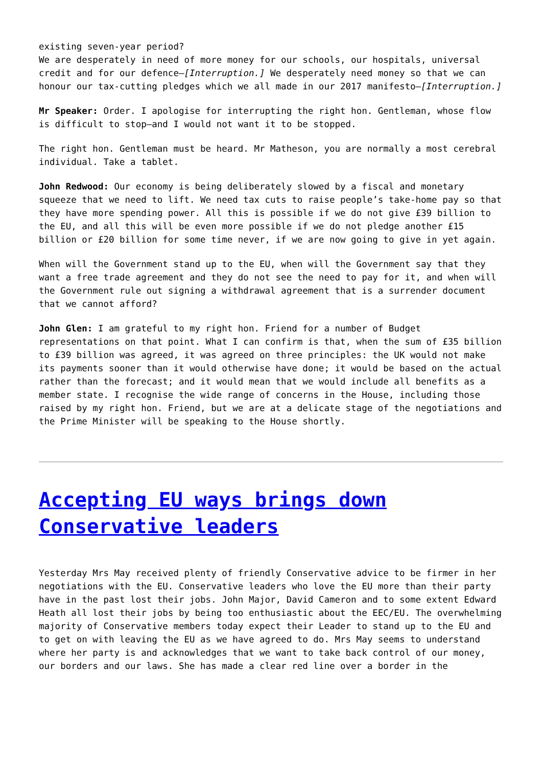existing seven-year period?
We are desperately in need of more money for our schools, our hospitals, universal credit and for our defence—[Interruption.] We desperately need money so that we can honour our tax-cutting pledges which we all made in our 2017 manifesto—[Interruption.]
Mr Speaker: Order. I apologise for interrupting the right hon. Gentleman, whose flow is difficult to stop—and I would not want it to be stopped.
The right hon. Gentleman must be heard. Mr Matheson, you are normally a most cerebral individual. Take a tablet.
John Redwood: Our economy is being deliberately slowed by a fiscal and monetary squeeze that we need to lift. We need tax cuts to raise people’s take-home pay so that they have more spending power. All this is possible if we do not give £39 billion to the EU, and all this will be even more possible if we do not pledge another £15 billion or £20 billion for some time never, if we are now going to give in yet again.
When will the Government stand up to the EU, when will the Government say that they want a free trade agreement and they do not see the need to pay for it, and when will the Government rule out signing a withdrawal agreement that is a surrender document that we cannot afford?
John Glen: I am grateful to my right hon. Friend for a number of Budget representations on that point. What I can confirm is that, when the sum of £35 billion to £39 billion was agreed, it was agreed on three principles: the UK would not make its payments sooner than it would otherwise have done; it would be based on the actual rather than the forecast; and it would mean that we would include all benefits as a member state. I recognise the wide range of concerns in the House, including those raised by my right hon. Friend, but we are at a delicate stage of the negotiations and the Prime Minister will be speaking to the House shortly.
Accepting EU ways brings down Conservative leaders
Yesterday Mrs May received plenty of friendly Conservative advice to be firmer in her negotiations with the EU. Conservative leaders who love the EU more than their party have in the past lost their jobs. John Major, David Cameron and to some extent Edward Heath all lost their jobs by being too enthusiastic about the EEC/EU. The overwhelming majority of Conservative members today expect their Leader to stand up to the EU and to get on with leaving the EU as we have agreed to do. Mrs May seems to understand where her party is and acknowledges that we want to take back control of our money, our borders and our laws. She has made a clear red line over a border in the